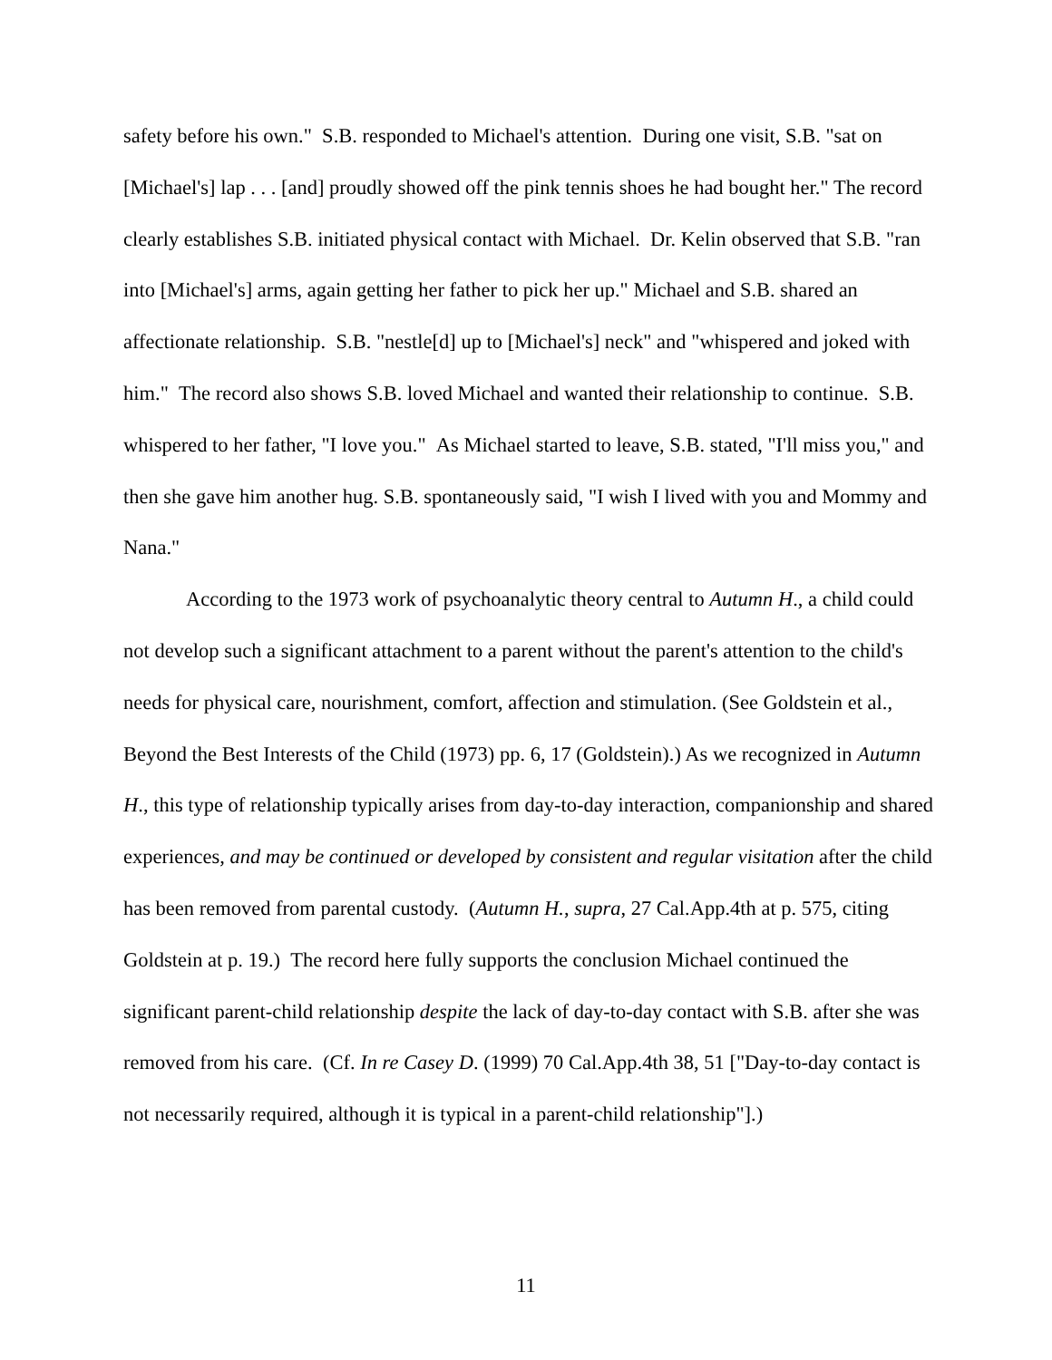safety before his own." S.B. responded to Michael's attention. During one visit, S.B. "sat on [Michael's] lap . . . [and] proudly showed off the pink tennis shoes he had bought her." The record clearly establishes S.B. initiated physical contact with Michael. Dr. Kelin observed that S.B. "ran into [Michael's] arms, again getting her father to pick her up." Michael and S.B. shared an affectionate relationship. S.B. "nestle[d] up to [Michael's] neck" and "whispered and joked with him." The record also shows S.B. loved Michael and wanted their relationship to continue. S.B. whispered to her father, "I love you." As Michael started to leave, S.B. stated, "I'll miss you," and then she gave him another hug. S.B. spontaneously said, "I wish I lived with you and Mommy and Nana."
According to the 1973 work of psychoanalytic theory central to Autumn H., a child could not develop such a significant attachment to a parent without the parent's attention to the child's needs for physical care, nourishment, comfort, affection and stimulation. (See Goldstein et al., Beyond the Best Interests of the Child (1973) pp. 6, 17 (Goldstein).) As we recognized in Autumn H., this type of relationship typically arises from day-to-day interaction, companionship and shared experiences, and may be continued or developed by consistent and regular visitation after the child has been removed from parental custody. (Autumn H., supra, 27 Cal.App.4th at p. 575, citing Goldstein at p. 19.) The record here fully supports the conclusion Michael continued the significant parent-child relationship despite the lack of day-to-day contact with S.B. after she was removed from his care. (Cf. In re Casey D. (1999) 70 Cal.App.4th 38, 51 ["Day-to-day contact is not necessarily required, although it is typical in a parent-child relationship"].)
11